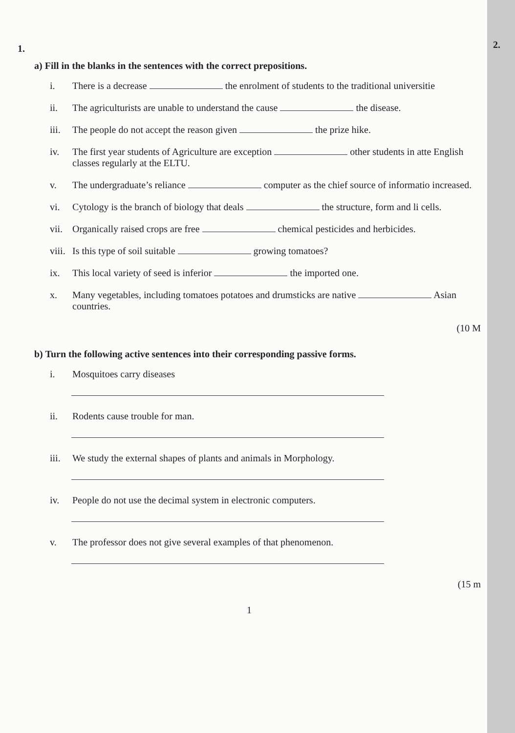2.
1.
a) Fill in the blanks in the sentences with the correct prepositions.
i. There is a decrease the enrolment of students to the traditional universitie
ii. The agriculturists are unable to understand the cause the disease.
iii. The people do not accept the reason given the prize hike.
iv. The first year students of Agriculture are exception other students in atte English classes regularly at the ELTU.
v. The undergraduate’s reliance computer as the chief source of informatio increased.
vi. Cytology is the branch of biology that deals the structure, form and li cells.
vii. Organically raised crops are free chemical pesticides and herbicides.
viii. Is this type of soil suitable growing tomatoes?
ix. This local variety of seed is inferior the imported one.
x. Many vegetables, including tomatoes potatoes and drumsticks are native Asian countries.
(10 M
b) Turn the following active sentences into their corresponding passive forms.
i. Mosquitoes carry diseases
ii. Rodents cause trouble for man.
iii. We study the external shapes of plants and animals in Morphology.
iv. People do not use the decimal system in electronic computers.
v. The professor does not give several examples of that phenomenon.
(15 m
1